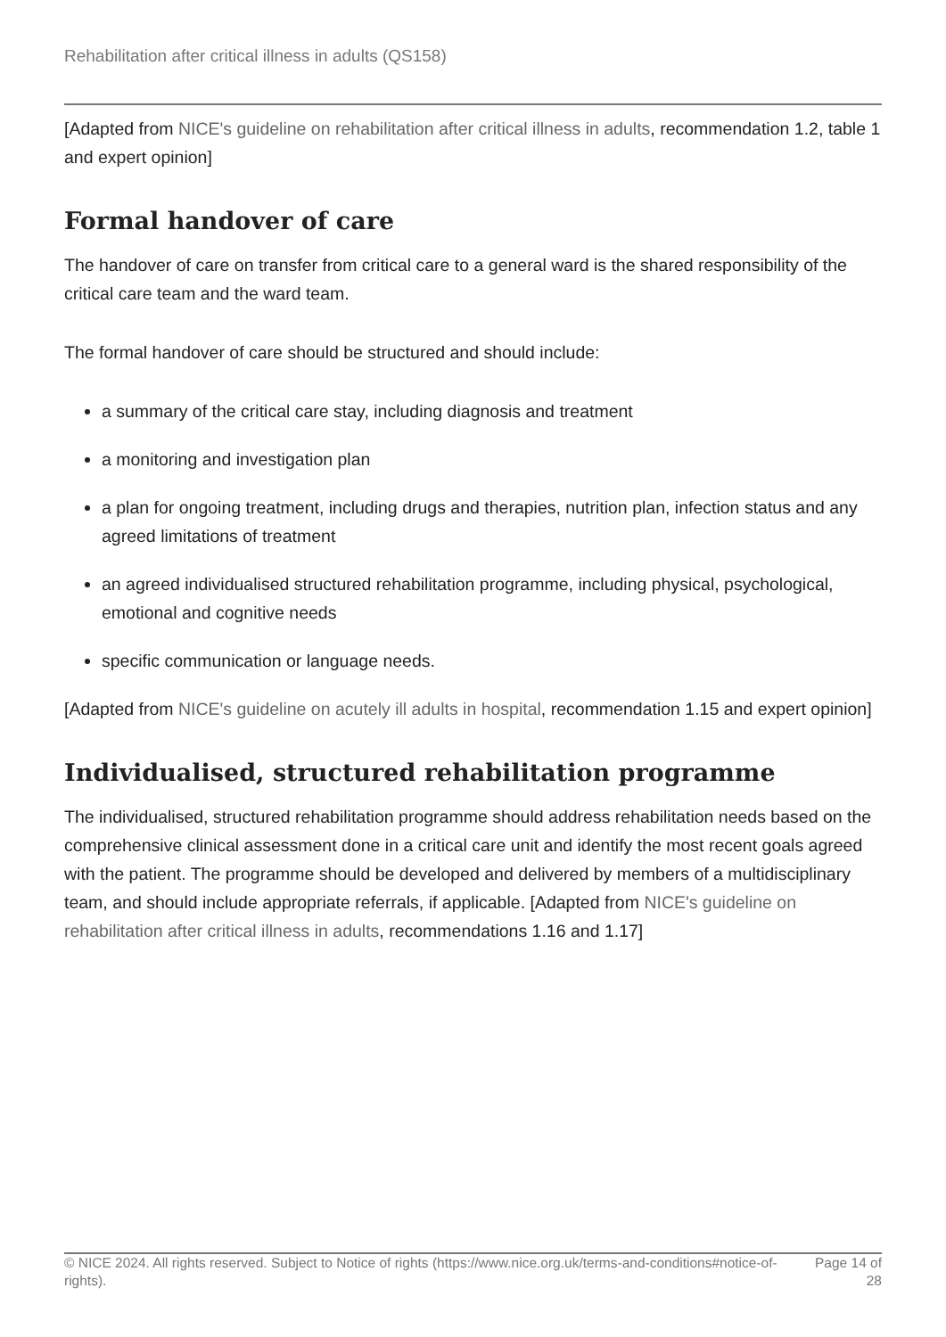Rehabilitation after critical illness in adults (QS158)
[Adapted from NICE's guideline on rehabilitation after critical illness in adults, recommendation 1.2, table 1 and expert opinion]
Formal handover of care
The handover of care on transfer from critical care to a general ward is the shared responsibility of the critical care team and the ward team.
The formal handover of care should be structured and should include:
a summary of the critical care stay, including diagnosis and treatment
a monitoring and investigation plan
a plan for ongoing treatment, including drugs and therapies, nutrition plan, infection status and any agreed limitations of treatment
an agreed individualised structured rehabilitation programme, including physical, psychological, emotional and cognitive needs
specific communication or language needs.
[Adapted from NICE's guideline on acutely ill adults in hospital, recommendation 1.15 and expert opinion]
Individualised, structured rehabilitation programme
The individualised, structured rehabilitation programme should address rehabilitation needs based on the comprehensive clinical assessment done in a critical care unit and identify the most recent goals agreed with the patient. The programme should be developed and delivered by members of a multidisciplinary team, and should include appropriate referrals, if applicable. [Adapted from NICE's guideline on rehabilitation after critical illness in adults, recommendations 1.16 and 1.17]
© NICE 2024. All rights reserved. Subject to Notice of rights (https://www.nice.org.uk/terms-and-conditions#notice-of-rights).
Page 14 of 28